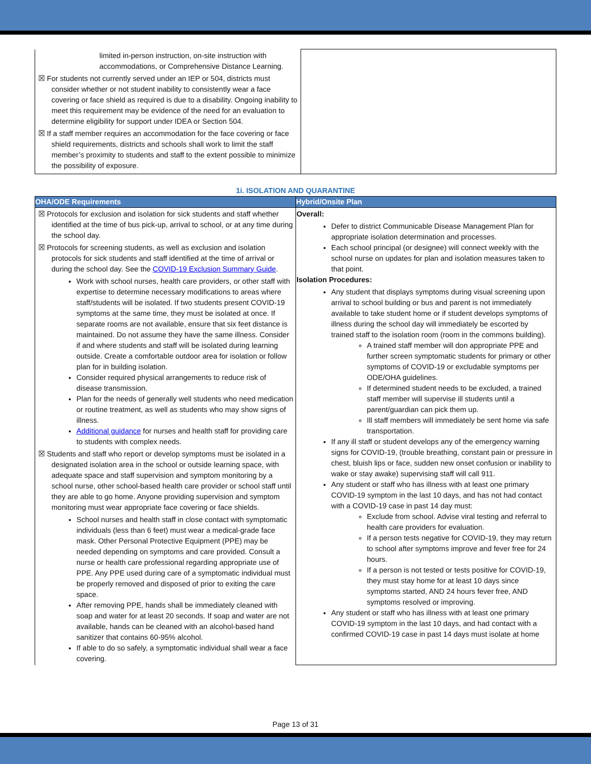| limited in-person instruction, on-site instruction with accommodations, or Comprehensive Distance Learning. ☒ For students not currently served under an IEP or 504, districts must consider whether or not student inability to consistently wear a face covering or face shield as required is due to a disability. Ongoing inability to meet this requirement may be evidence of the need for an evaluation to determine eligibility for support under IDEA or Section 504. ☒ If a staff member requires an accommodation for the face covering or face shield requirements, districts and schools shall work to limit the staff member’s proximity to students and staff to the extent possible to minimize the possibility of exposure. | |
1i. ISOLATION AND QUARANTINE
| OHA/ODE Requirements | Hybrid/Onsite Plan |
| --- | --- |
| ☒ Protocols for exclusion and isolation for sick students and staff whether identified at the time of bus pick-up, arrival to school, or at any time during the school day. ☒ Protocols for screening students, as well as exclusion and isolation protocols for sick students and staff identified at the time of arrival or during the school day. See the COVID-19 Exclusion Summary Guide . Work with school nurses, health care providers, or other staff with expertise to determine necessary modifications to areas where staff/students will be isolated. If two students present COVID-19 symptoms at the same time, they must be isolated at once. If separate rooms are not available, ensure that six feet distance is maintained. Do not assume they have the same illness. Consider if and where students and staff will be isolated during learning outside. Create a comfortable outdoor area for isolation or follow plan for in building isolation. Consider required physical arrangements to reduce risk of disease transmission. Plan for the needs of generally well students who need medication or routine treatment, as well as students who may show signs of illness. Additional guidance for nurses and health staff for providing care to students with complex needs. ☒ Students and staff who report or develop symptoms must be isolated in a designated isolation area in the school or outside learning space, with adequate space and staff supervision and symptom monitoring by a school nurse, other school-based health care provider or school staff until they are able to go home. Anyone providing supervision and symptom monitoring must wear appropriate face covering or face shields. School nurses and health staff in close contact with symptomatic individuals (less than 6 feet) must wear a medical-grade face mask. Other Personal Protective Equipment (PPE) may be needed depending on symptoms and care provided. Consult a nurse or health care professional regarding appropriate use of PPE. Any PPE used during care of a symptomatic individual must be properly removed and disposed of prior to exiting the care space. After removing PPE, hands shall be immediately cleaned with soap and water for at least 20 seconds. If soap and water are not available, hands can be cleaned with an alcohol-based hand sanitizer that contains 60-95% alcohol. If able to do so safely, a symptomatic individual shall wear a face covering. | Overall: Defer to district Communicable Disease Management Plan for appropriate isolation determination and processes. Each school principal (or designee) will connect weekly with the school nurse on updates for plan and isolation measures taken to that point. Isolation Procedures: Any student that displays symptoms during visual screening upon arrival to school building or bus and parent is not immediately available to take student home or if student develops symptoms of illness during the school day will immediately be escorted by trained staff to the isolation room (room in the commons building). A trained staff member will don appropriate PPE and further screen symptomatic students for primary or other symptoms of COVID-19 or excludable symptoms per ODE/OHA guidelines. If determined student needs to be excluded, a trained staff member will supervise ill students until a parent/guardian can pick them up. Ill staff members will immediately be sent home via safe transportation. If any ill staff or student develops any of the emergency warning signs for COVID-19, (trouble breathing, constant pain or pressure in chest, bluish lips or face, sudden new onset confusion or inability to wake or stay awake) supervising staff will call 911. Any student or staff who has illness with at least one primary COVID-19 symptom in the last 10 days, and has not had contact with a COVID-19 case in past 14 day must: Exclude from school. Advise viral testing and referral to health care providers for evaluation. If a person tests negative for COVID-19, they may return to school after symptoms improve and fever free for 24 hours. If a person is not tested or tests positive for COVID-19, they must stay home for at least 10 days since symptoms started, AND 24 hours fever free, AND symptoms resolved or improving. Any student or staff who has illness with at least one primary COVID-19 symptom in the last 10 days, and had contact with a confirmed COVID-19 case in past 14 days must isolate at home |
Page 13 of 31